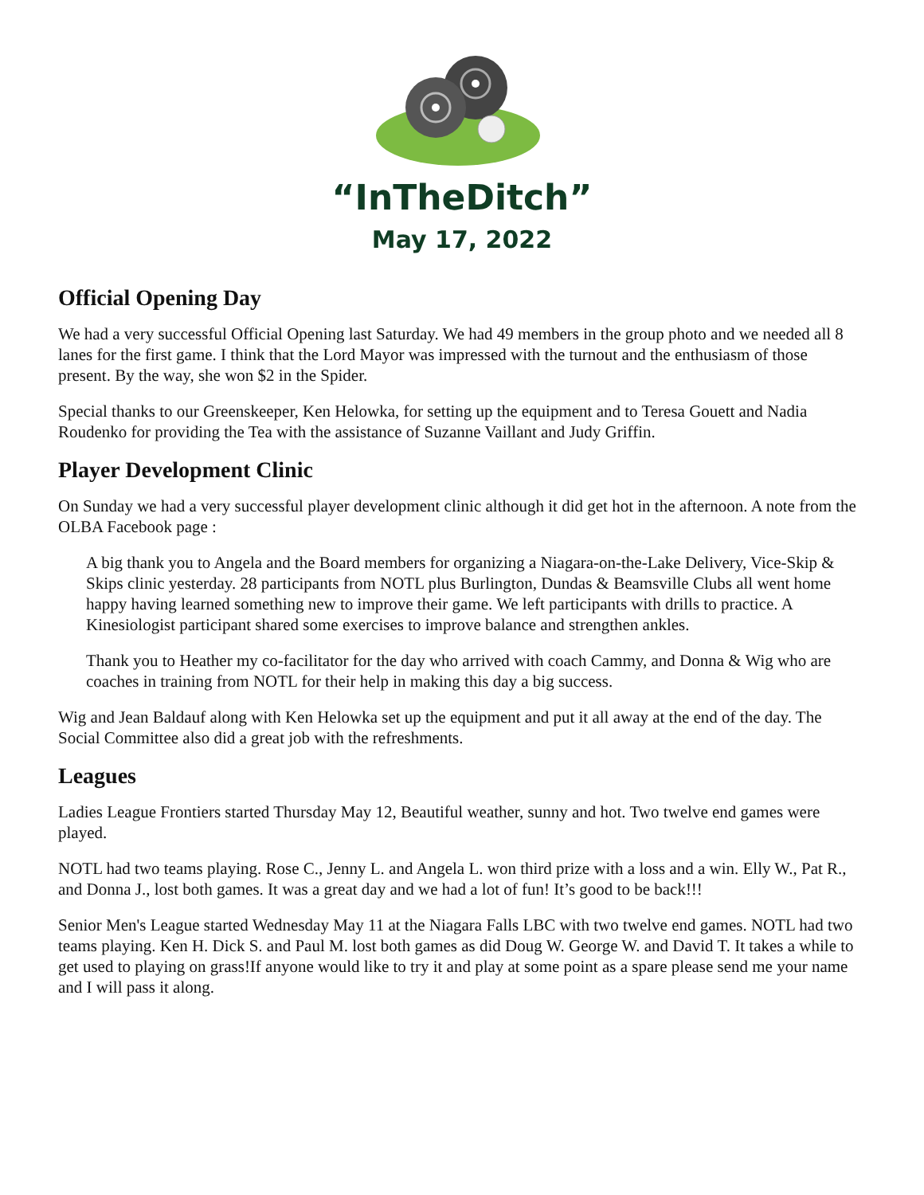“InTheDitch”
May 17, 2022
Official Opening Day
We had a very successful Official Opening last Saturday. We had 49 members in the group photo and we needed all 8 lanes for the first game. I think that the Lord Mayor was impressed with the turnout and the enthusiasm of those present. By the way, she won $2 in the Spider.
Special thanks to our Greenskeeper, Ken Helowka, for setting up the equipment and to Teresa Gouett and Nadia Roudenko for providing the Tea with the assistance of Suzanne Vaillant and Judy Griffin.
Player Development Clinic
On Sunday we had a very successful player development clinic although it did get hot in the afternoon. A note from the OLBA Facebook page :
A big thank you to Angela and the Board members for organizing a Niagara-on-the-Lake Delivery, Vice-Skip & Skips clinic yesterday. 28 participants from NOTL plus Burlington, Dundas & Beamsville Clubs all went home happy having learned something new to improve their game. We left participants with drills to practice. A Kinesiologist participant shared some exercises to improve balance and strengthen ankles.
Thank you to Heather my co-facilitator for the day who arrived with coach Cammy, and Donna & Wig who are coaches in training from NOTL for their help in making this day a big success.
Wig and Jean Baldauf along with Ken Helowka set up the equipment and put it all away at the end of the day. The Social Committee also did a great job with the refreshments.
Leagues
Ladies League Frontiers started Thursday May 12, Beautiful weather, sunny and hot. Two twelve end games were played.
NOTL had two teams playing. Rose C., Jenny L. and Angela L. won third prize with a loss and a win. Elly W., Pat R., and Donna J., lost both games. It was a great day and we had a lot of fun! It’s good to be back!!!
Senior Men's League started Wednesday May 11 at the Niagara Falls LBC with two twelve end games. NOTL had two teams playing. Ken H. Dick S. and Paul M. lost both games as did Doug W. George W. and David T. It takes a while to get used to playing on grass!If anyone would like to try it and play at some point as a spare please send me your name and I will pass it along.